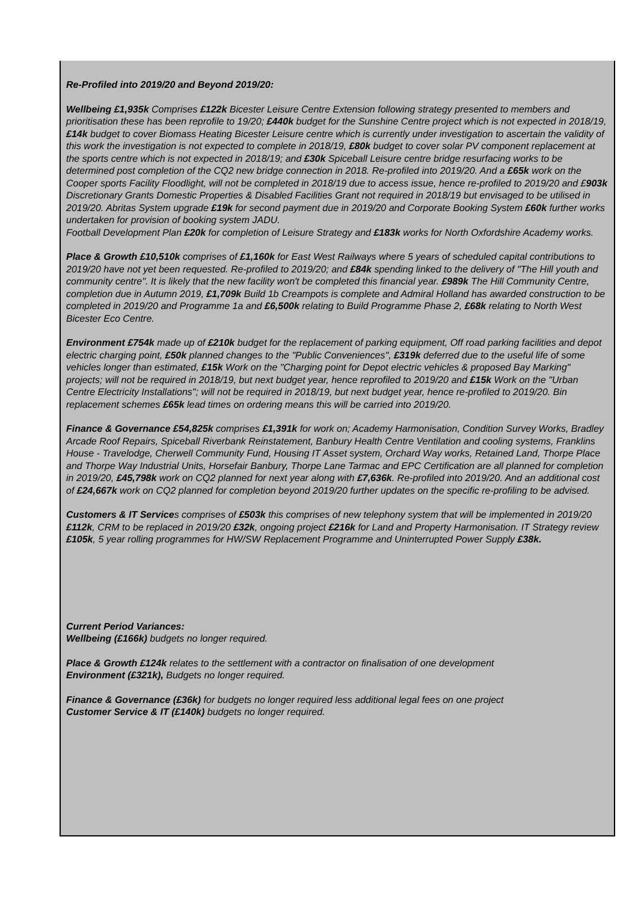Re-Profiled into 2019/20 and Beyond 2019/20:
Wellbeing £1,935k Comprises £122k Bicester Leisure Centre Extension following strategy presented to members and prioritisation these has been reprofile to 19/20; £440k budget for the Sunshine Centre project which is not expected in 2018/19, £14k budget to cover Biomass Heating Bicester Leisure centre which is currently under investigation to ascertain the validity of this work the investigation is not expected to complete in 2018/19, £80k budget to cover solar PV component replacement at the sports centre which is not expected in 2018/19; and £30k Spiceball Leisure centre bridge resurfacing works to be determined post completion of the CQ2 new bridge connection in 2018. Re-profiled into 2019/20. And a £65k work on the Cooper sports Facility Floodlight, will not be completed in 2018/19 due to access issue, hence re-profiled to 2019/20 and £903k Discretionary Grants Domestic Properties & Disabled Facilities Grant not required in 2018/19 but envisaged to be utilised in 2019/20. Abritas System upgrade £19k for second payment due in 2019/20 and Corporate Booking System £60k further works undertaken for provision of booking system JADU.
Football Development Plan £20k for completion of Leisure Strategy and £183k works for North Oxfordshire Academy works.
Place & Growth £10,510k comprises of £1,160k for East West Railways where 5 years of scheduled capital contributions to 2019/20 have not yet been requested. Re-profiled to 2019/20; and £84k spending linked to the delivery of "The Hill youth and community centre". It is likely that the new facility won't be completed this financial year. £989k The Hill Community Centre, completion due in Autumn 2019, £1,709k Build 1b Creampots is complete and Admiral Holland has awarded construction to be completed in 2019/20 and Programme 1a and £6,500k relating to Build Programme Phase 2, £68k relating to North West Bicester Eco Centre.
Environment £754k made up of £210k budget for the replacement of parking equipment, Off road parking facilities and depot electric charging point, £50k planned changes to the "Public Conveniences", £319k deferred due to the useful life of some vehicles longer than estimated, £15k Work on the "Charging point for Depot electric vehicles & proposed Bay Marking" projects; will not be required in 2018/19, but next budget year, hence reprofiled to 2019/20 and £15k Work on the "Urban Centre Electricity Installations"; will not be required in 2018/19, but next budget year, hence re-profiled to 2019/20. Bin replacement schemes £65k lead times on ordering means this will be carried into 2019/20.
Finance & Governance £54,825k comprises £1,391k for work on; Academy Harmonisation, Condition Survey Works, Bradley Arcade Roof Repairs, Spiceball Riverbank Reinstatement, Banbury Health Centre Ventilation and cooling systems, Franklins House - Travelodge, Cherwell Community Fund, Housing IT Asset system, Orchard Way works, Retained Land, Thorpe Place and Thorpe Way Industrial Units, Horsefair Banbury, Thorpe Lane Tarmac and EPC Certification are all planned for completion in 2019/20, £45,798k work on CQ2 planned for next year along with £7,636k. Re-profiled into 2019/20. And an additional cost of £24,667k work on CQ2 planned for completion beyond 2019/20 further updates on the specific re-profiling to be advised.
Customers & IT Services comprises of £503k this comprises of new telephony system that will be implemented in 2019/20 £112k, CRM to be replaced in 2019/20 £32k, ongoing project £216k for Land and Property Harmonisation. IT Strategy review £105k, 5 year rolling programmes for HW/SW Replacement Programme and Uninterrupted Power Supply £38k.
Current Period Variances:
Wellbeing (£166k) budgets no longer required.
Place & Growth £124k relates to the settlement with a contractor on finalisation of one development
Environment (£321k), Budgets no longer required.
Finance & Governance (£36k) for budgets no longer required less additional legal fees on one project
Customer Service & IT (£140k) budgets no longer required.